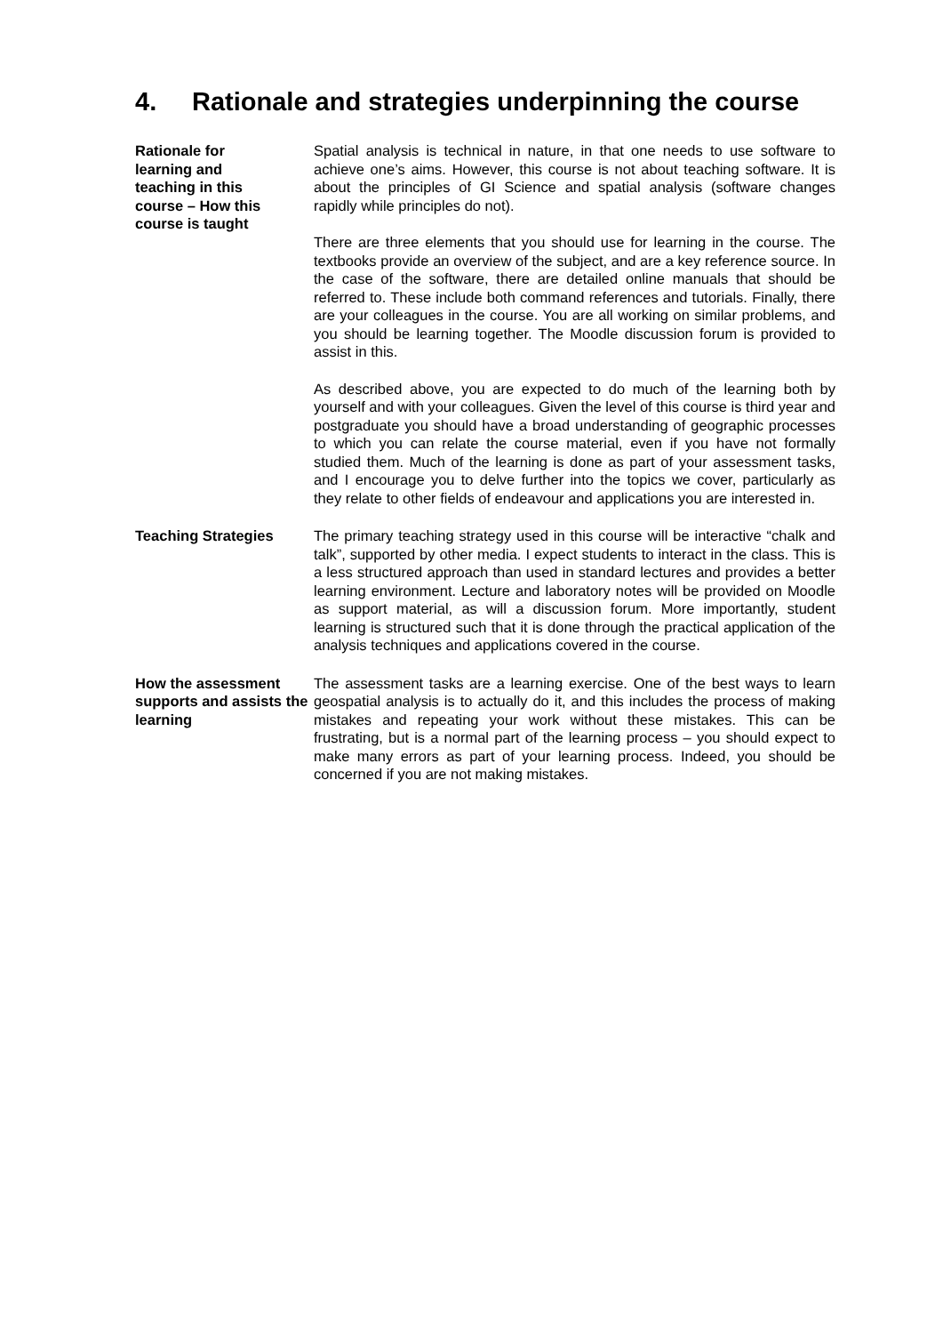4. Rationale and strategies underpinning the course
Rationale for
learning and
teaching in this
course – How this
course is taught
Spatial analysis is technical in nature, in that one needs to use software to achieve one’s aims. However, this course is not about teaching software. It is about the principles of GI Science and spatial analysis (software changes rapidly while principles do not).
There are three elements that you should use for learning in the course. The textbooks provide an overview of the subject, and are a key reference source. In the case of the software, there are detailed online manuals that should be referred to. These include both command references and tutorials. Finally, there are your colleagues in the course. You are all working on similar problems, and you should be learning together. The Moodle discussion forum is provided to assist in this.
As described above, you are expected to do much of the learning both by yourself and with your colleagues. Given the level of this course is third year and postgraduate you should have a broad understanding of geographic processes to which you can relate the course material, even if you have not formally studied them. Much of the learning is done as part of your assessment tasks, and I encourage you to delve further into the topics we cover, particularly as they relate to other fields of endeavour and applications you are interested in.
Teaching Strategies The primary teaching strategy used in this course will be interactive “chalk and talk”, supported by other media. I expect students to interact in the class. This is a less structured approach than used in standard lectures and provides a better learning environment. Lecture and laboratory notes will be provided on Moodle as support material, as will a discussion forum. More importantly, student learning is structured such that it is done through the practical application of the analysis techniques and applications covered in the course.
How the assessment supports and assists the learning
The assessment tasks are a learning exercise. One of the best ways to learn geospatial analysis is to actually do it, and this includes the process of making mistakes and repeating your work without these mistakes. This can be frustrating, but is a normal part of the learning process – you should expect to make many errors as part of your learning process. Indeed, you should be concerned if you are not making mistakes.